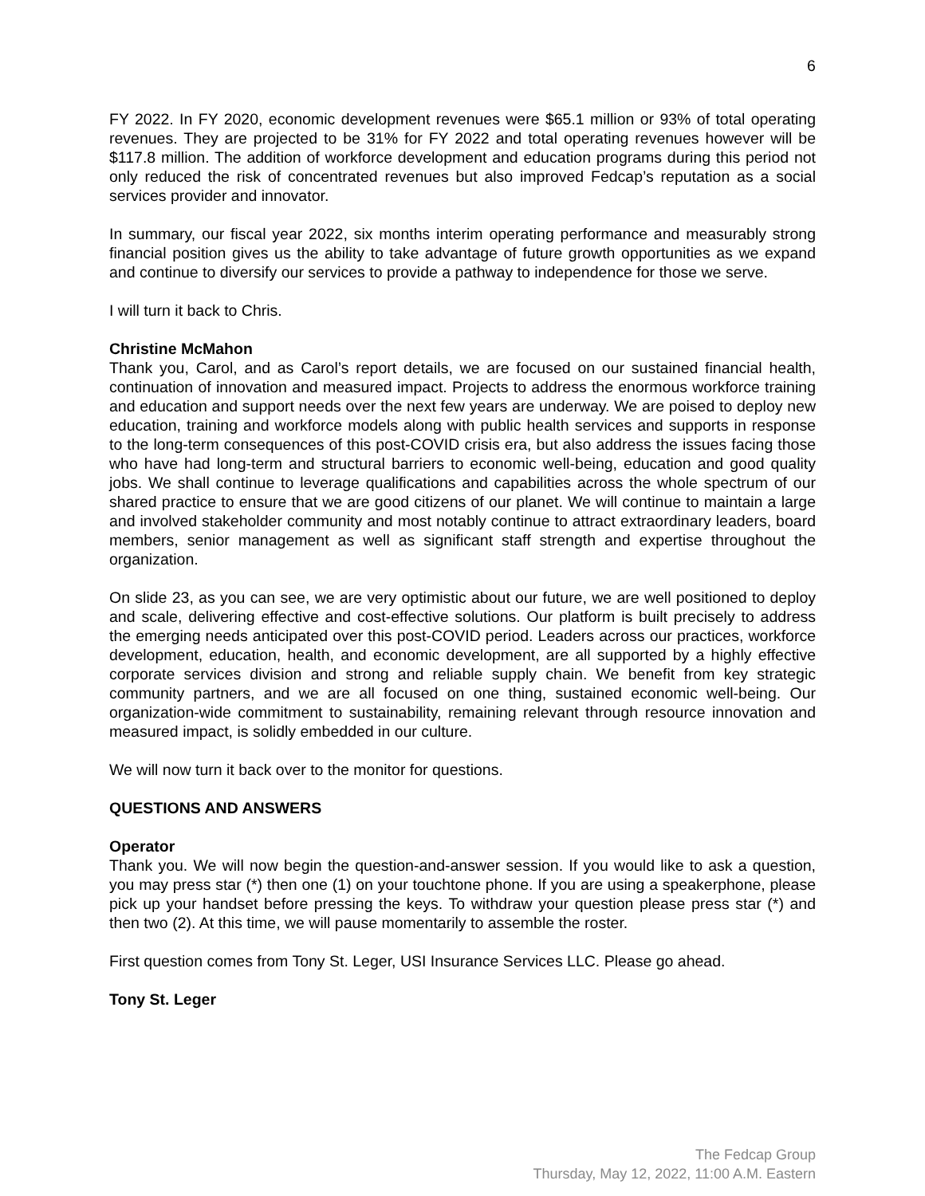6
FY 2022. In FY 2020, economic development revenues were $65.1 million or 93% of total operating revenues. They are projected to be 31% for FY 2022 and total operating revenues however will be $117.8 million. The addition of workforce development and education programs during this period not only reduced the risk of concentrated revenues but also improved Fedcap’s reputation as a social services provider and innovator.
In summary, our fiscal year 2022, six months interim operating performance and measurably strong financial position gives us the ability to take advantage of future growth opportunities as we expand and continue to diversify our services to provide a pathway to independence for those we serve.
I will turn it back to Chris.
Christine McMahon
Thank you, Carol, and as Carol’s report details, we are focused on our sustained financial health, continuation of innovation and measured impact. Projects to address the enormous workforce training and education and support needs over the next few years are underway. We are poised to deploy new education, training and workforce models along with public health services and supports in response to the long-term consequences of this post-COVID crisis era, but also address the issues facing those who have had long-term and structural barriers to economic well-being, education and good quality jobs. We shall continue to leverage qualifications and capabilities across the whole spectrum of our shared practice to ensure that we are good citizens of our planet. We will continue to maintain a large and involved stakeholder community and most notably continue to attract extraordinary leaders, board members, senior management as well as significant staff strength and expertise throughout the organization.
On slide 23, as you can see, we are very optimistic about our future, we are well positioned to deploy and scale, delivering effective and cost-effective solutions. Our platform is built precisely to address the emerging needs anticipated over this post-COVID period. Leaders across our practices, workforce development, education, health, and economic development, are all supported by a highly effective corporate services division and strong and reliable supply chain. We benefit from key strategic community partners, and we are all focused on one thing, sustained economic well-being. Our organization-wide commitment to sustainability, remaining relevant through resource innovation and measured impact, is solidly embedded in our culture.
We will now turn it back over to the monitor for questions.
QUESTIONS AND ANSWERS
Operator
Thank you. We will now begin the question-and-answer session. If you would like to ask a question, you may press star (*) then one (1) on your touchtone phone. If you are using a speakerphone, please pick up your handset before pressing the keys. To withdraw your question please press star (*) and then two (2). At this time, we will pause momentarily to assemble the roster.
First question comes from Tony St. Leger, USI Insurance Services LLC. Please go ahead.
Tony St. Leger
The Fedcap Group
Thursday, May 12, 2022, 11:00 A.M. Eastern